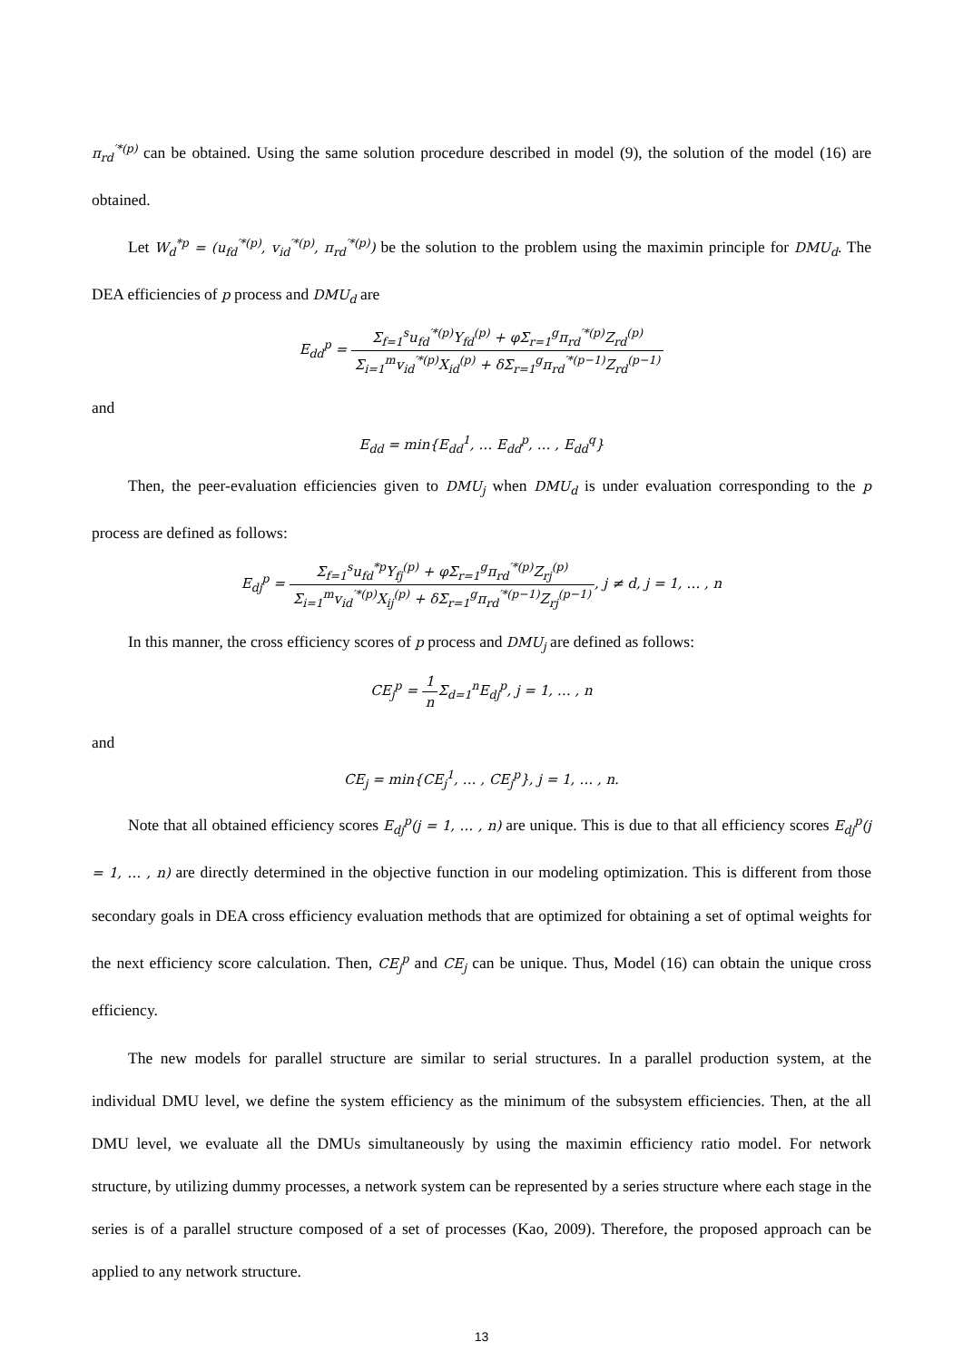π<sub>rd</sub><sup>′*(p)</sup> can be obtained. Using the same solution procedure described in model (9), the solution of the model (16) are obtained.
Let W<sub>d</sub><sup>*p</sup> = (u<sub>fd</sub><sup>′*(p)</sup>, v<sub>id</sub><sup>′*(p)</sup>, π<sub>rd</sub><sup>′*(p)</sup>) be the solution to the problem using the maximin principle for DMU<sub>d</sub>. The DEA efficiencies of p process and DMU<sub>d</sub> are
E<sub>dd</sub><sup>p</sup> = Σ<sub>f=1</sub><sup>s</sup>u<sub>fd</sub><sup>′*(p)</sup>Y<sub>fd</sub><sup>(p)</sup> + φΣ<sub>r=1</sub><sup>g</sup>π<sub>rd</sub><sup>′*(p)</sup>Z<sub>rd</sub><sup>(p)</sup> Σ<sub>i=1</sub><sup>m</sup>v<sub>id</sub><sup>′*(p)</sup>X<sub>id</sub><sup>(p)</sup> + δΣ<sub>r=1</sub><sup>g</sup>π<sub>rd</sub><sup>′*(p−1)</sup>Z<sub>rd</sub><sup>(p−1)</sup>
and
E<sub>dd</sub> = min{E<sub>dd</sub><sup>1</sup>, … E<sub>dd</sub><sup>p</sup>, … , E<sub>dd</sub><sup>q</sup>}
Then, the peer-evaluation efficiencies given to DMU<sub>j</sub> when DMU<sub>d</sub> is under evaluation corresponding to the p process are defined as follows:
E<sub>dj</sub><sup>p</sup> = Σ<sub>f=1</sub><sup>s</sup>u<sub>fd</sub><sup>*p</sup>Y<sub>fj</sub><sup>(p)</sup> + φΣ<sub>r=1</sub><sup>g</sup>π<sub>rd</sub><sup>′*(p)</sup>Z<sub>rj</sub><sup>(p)</sup> Σ<sub>i=1</sub><sup>m</sup>v<sub>id</sub><sup>′*(p)</sup>X<sub>ij</sub><sup>(p)</sup> + δΣ<sub>r=1</sub><sup>g</sup>π<sub>rd</sub><sup>′*(p−1)</sup>Z<sub>rj</sub><sup>(p−1)</sup>, j ≠ d, j = 1, … , n
In this manner, the cross efficiency scores of p process and DMU<sub>j</sub> are defined as follows:
CE<sub>j</sub><sup>p</sup> = 1 n Σ<sub>d=1</sub><sup>n</sup>E<sub>dj</sub><sup>p</sup>, j = 1, … , n
and
CE<sub>j</sub> = min{CE<sub>j</sub><sup>1</sup>, … , CE<sub>j</sub><sup>p</sup>}, j = 1, … , n.
Note that all obtained efficiency scores E<sub>dj</sub><sup>p</sup>(j = 1, … , n) are unique. This is due to that all efficiency scores E<sub>dj</sub><sup>p</sup>(j = 1, … , n) are directly determined in the objective function in our modeling optimization. This is different from those secondary goals in DEA cross efficiency evaluation methods that are optimized for obtaining a set of optimal weights for the next efficiency score calculation. Then, CE<sub>j</sub><sup>p</sup> and CE<sub>j</sub> can be unique. Thus, Model (16) can obtain the unique cross efficiency.
The new models for parallel structure are similar to serial structures. In a parallel production system, at the individual DMU level, we define the system efficiency as the minimum of the subsystem efficiencies. Then, at the all DMU level, we evaluate all the DMUs simultaneously by using the maximin efficiency ratio model. For network structure, by utilizing dummy processes, a network system can be represented by a series structure where each stage in the series is of a parallel structure composed of a set of processes (Kao, 2009). Therefore, the proposed approach can be applied to any network structure.
13